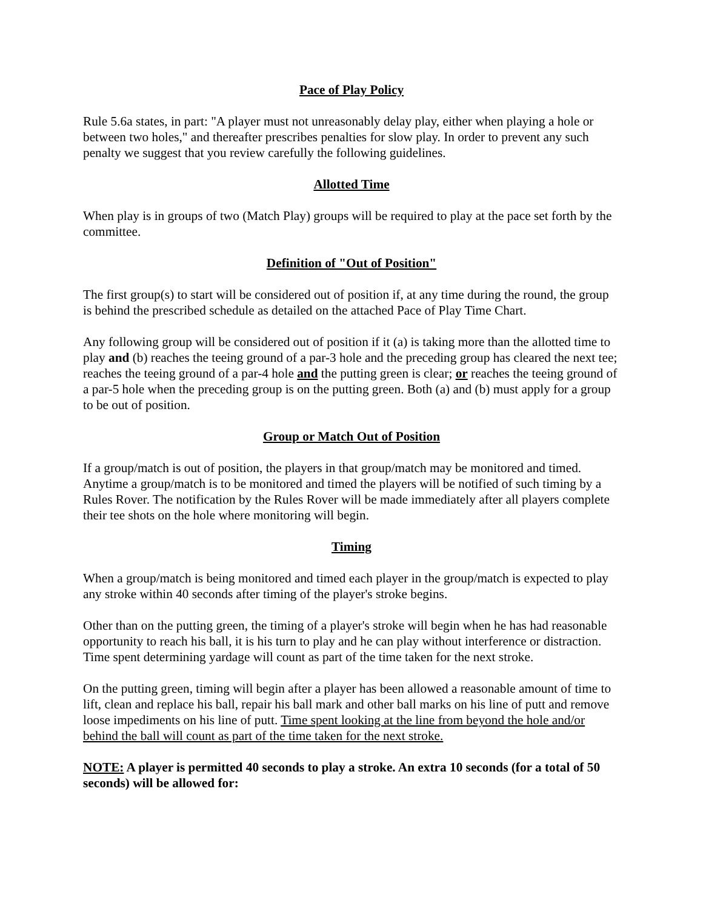Pace of Play Policy
Rule 5.6a states, in part: "A player must not unreasonably delay play, either when playing a hole or between two holes," and thereafter prescribes penalties for slow play. In order to prevent any such penalty we suggest that you review carefully the following guidelines.
Allotted Time
When play is in groups of two (Match Play) groups will be required to play at the pace set forth by the committee.
Definition of "Out of Position"
The first group(s) to start will be considered out of position if, at any time during the round, the group is behind the prescribed schedule as detailed on the attached Pace of Play Time Chart.
Any following group will be considered out of position if it (a) is taking more than the allotted time to play and (b) reaches the teeing ground of a par-3 hole and the preceding group has cleared the next tee; reaches the teeing ground of a par-4 hole and the putting green is clear; or reaches the teeing ground of a par-5 hole when the preceding group is on the putting green. Both (a) and (b) must apply for a group to be out of position.
Group or Match Out of Position
If a group/match is out of position, the players in that group/match may be monitored and timed. Anytime a group/match is to be monitored and timed the players will be notified of such timing by a Rules Rover. The notification by the Rules Rover will be made immediately after all players complete their tee shots on the hole where monitoring will begin.
Timing
When a group/match is being monitored and timed each player in the group/match is expected to play any stroke within 40 seconds after timing of the player's stroke begins.
Other than on the putting green, the timing of a player's stroke will begin when he has had reasonable opportunity to reach his ball, it is his turn to play and he can play without interference or distraction. Time spent determining yardage will count as part of the time taken for the next stroke.
On the putting green, timing will begin after a player has been allowed a reasonable amount of time to lift, clean and replace his ball, repair his ball mark and other ball marks on his line of putt and remove loose impediments on his line of putt. Time spent looking at the line from beyond the hole and/or behind the ball will count as part of the time taken for the next stroke.
NOTE: A player is permitted 40 seconds to play a stroke. An extra 10 seconds (for a total of 50 seconds) will be allowed for: